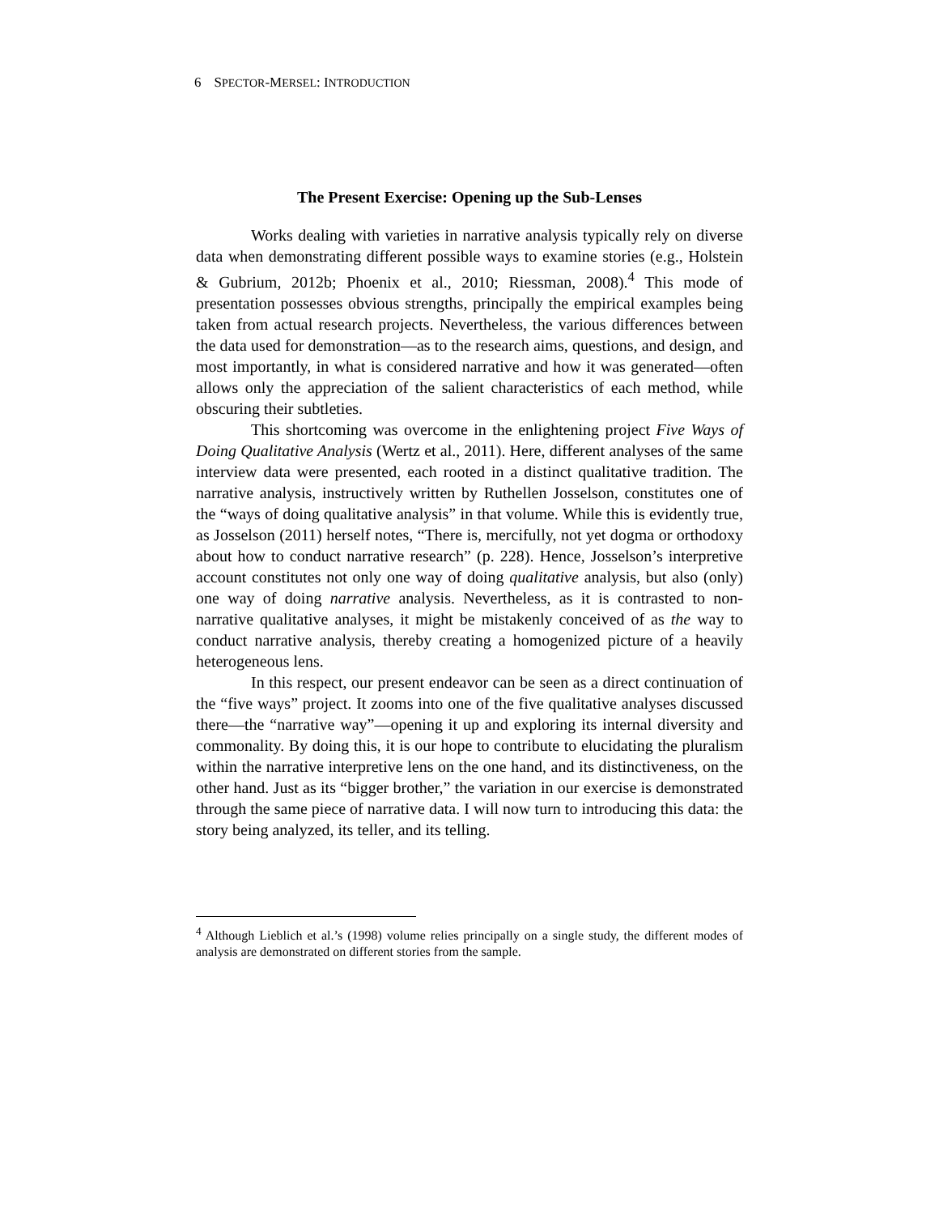6 SPECTOR-MERSEL: INTRODUCTION
The Present Exercise: Opening up the Sub-Lenses
Works dealing with varieties in narrative analysis typically rely on diverse data when demonstrating different possible ways to examine stories (e.g., Holstein & Gubrium, 2012b; Phoenix et al., 2010; Riessman, 2008).<sup>4</sup> This mode of presentation possesses obvious strengths, principally the empirical examples being taken from actual research projects. Nevertheless, the various differences between the data used for demonstration—as to the research aims, questions, and design, and most importantly, in what is considered narrative and how it was generated—often allows only the appreciation of the salient characteristics of each method, while obscuring their subtleties.
This shortcoming was overcome in the enlightening project Five Ways of Doing Qualitative Analysis (Wertz et al., 2011). Here, different analyses of the same interview data were presented, each rooted in a distinct qualitative tradition. The narrative analysis, instructively written by Ruthellen Josselson, constitutes one of the “ways of doing qualitative analysis” in that volume. While this is evidently true, as Josselson (2011) herself notes, “There is, mercifully, not yet dogma or orthodoxy about how to conduct narrative research” (p. 228). Hence, Josselson’s interpretive account constitutes not only one way of doing qualitative analysis, but also (only) one way of doing narrative analysis. Nevertheless, as it is contrasted to non-narrative qualitative analyses, it might be mistakenly conceived of as the way to conduct narrative analysis, thereby creating a homogenized picture of a heavily heterogeneous lens.
In this respect, our present endeavor can be seen as a direct continuation of the “five ways” project. It zooms into one of the five qualitative analyses discussed there—the “narrative way”—opening it up and exploring its internal diversity and commonality. By doing this, it is our hope to contribute to elucidating the pluralism within the narrative interpretive lens on the one hand, and its distinctiveness, on the other hand. Just as its “bigger brother,” the variation in our exercise is demonstrated through the same piece of narrative data. I will now turn to introducing this data: the story being analyzed, its teller, and its telling.
<sup>4</sup> Although Lieblich et al.’s (1998) volume relies principally on a single study, the different modes of analysis are demonstrated on different stories from the sample.